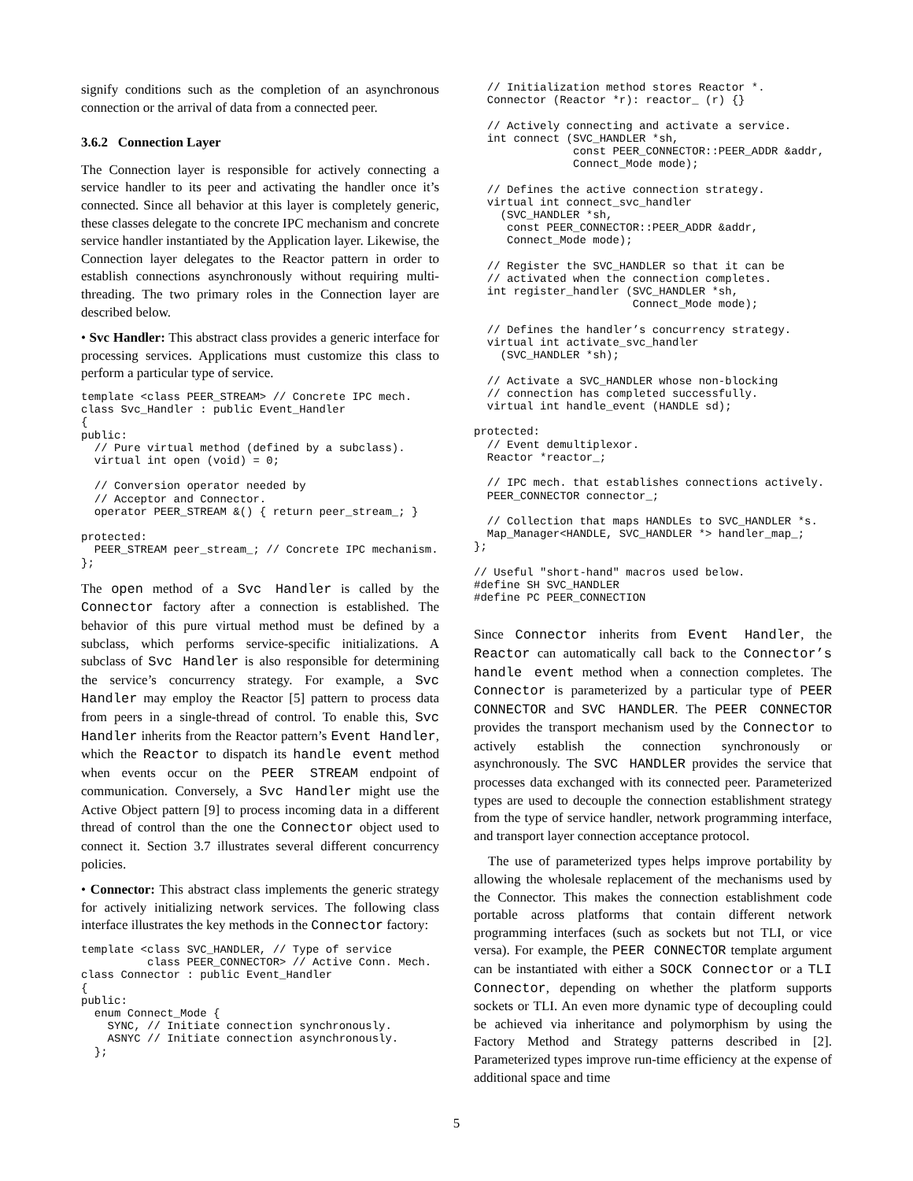signify conditions such as the completion of an asynchronous connection or the arrival of data from a connected peer.
3.6.2 Connection Layer
The Connection layer is responsible for actively connecting a service handler to its peer and activating the handler once it’s connected. Since all behavior at this layer is completely generic, these classes delegate to the concrete IPC mechanism and concrete service handler instantiated by the Application layer. Likewise, the Connection layer delegates to the Reactor pattern in order to establish connections asynchronously without requiring multi-threading. The two primary roles in the Connection layer are described below.
• Svc Handler: This abstract class provides a generic interface for processing services. Applications must customize this class to perform a particular type of service.
template <class PEER_STREAM> // Concrete IPC mech.
class Svc_Handler : public Event_Handler
{
public:
  // Pure virtual method (defined by a subclass).
  virtual int open (void) = 0;

  // Conversion operator needed by
  // Acceptor and Connector.
  operator PEER_STREAM &() { return peer_stream_; }

protected:
  PEER_STREAM peer_stream_; // Concrete IPC mechanism.
};
The open method of a Svc Handler is called by the Connector factory after a connection is established. The behavior of this pure virtual method must be defined by a subclass, which performs service-specific initializations. A subclass of Svc Handler is also responsible for determining the service’s concurrency strategy. For example, a Svc Handler may employ the Reactor [5] pattern to process data from peers in a single-thread of control. To enable this, Svc Handler inherits from the Reactor pattern’s Event Handler, which the Reactor to dispatch its handle event method when events occur on the PEER STREAM endpoint of communication. Conversely, a Svc Handler might use the Active Object pattern [9] to process incoming data in a different thread of control than the one the Connector object used to connect it. Section 3.7 illustrates several different concurrency policies.
• Connector: This abstract class implements the generic strategy for actively initializing network services. The following class interface illustrates the key methods in the Connector factory:
template <class SVC_HANDLER, // Type of service
          class PEER_CONNECTOR> // Active Conn. Mech.
class Connector : public Event_Handler
{
public:
  enum Connect_Mode {
    SYNC, // Initiate connection synchronously.
    ASNYC // Initiate connection asynchronously.
  };
  // Initialization method stores Reactor *.
  Connector (Reactor *r): reactor_ (r) {}

  // Actively connecting and activate a service.
  int connect (SVC_HANDLER *sh,
               const PEER_CONNECTOR::PEER_ADDR &addr,
               Connect_Mode mode);

  // Defines the active connection strategy.
  virtual int connect_svc_handler
    (SVC_HANDLER *sh,
     const PEER_CONNECTOR::PEER_ADDR &addr,
     Connect_Mode mode);

  // Register the SVC_HANDLER so that it can be
  // activated when the connection completes.
  int register_handler (SVC_HANDLER *sh,
                        Connect_Mode mode);

  // Defines the handler’s concurrency strategy.
  virtual int activate_svc_handler
    (SVC_HANDLER *sh);

  // Activate a SVC_HANDLER whose non-blocking
  // connection has completed successfully.
  virtual int handle_event (HANDLE sd);

protected:
  // Event demultiplexor.
  Reactor *reactor_;

  // IPC mech. that establishes connections actively.
  PEER_CONNECTOR connector_;

  // Collection that maps HANDLEs to SVC_HANDLER *s.
  Map_Manager<HANDLE, SVC_HANDLER *> handler_map_;
};

// Useful "short-hand" macros used below.
#define SH SVC_HANDLER
#define PC PEER_CONNECTION
Since Connector inherits from Event Handler, the Reactor can automatically call back to the Connector’s handle event method when a connection completes. The Connector is parameterized by a particular type of PEER CONNECTOR and SVC HANDLER. The PEER CONNECTOR provides the transport mechanism used by the Connector to actively establish the connection synchronously or asynchronously. The SVC HANDLER provides the service that processes data exchanged with its connected peer. Parameterized types are used to decouple the connection establishment strategy from the type of service handler, network programming interface, and transport layer connection acceptance protocol.
The use of parameterized types helps improve portability by allowing the wholesale replacement of the mechanisms used by the Connector. This makes the connection establishment code portable across platforms that contain different network programming interfaces (such as sockets but not TLI, or vice versa). For example, the PEER CONNECTOR template argument can be instantiated with either a SOCK Connector or a TLI Connector, depending on whether the platform supports sockets or TLI. An even more dynamic type of decoupling could be achieved via inheritance and polymorphism by using the Factory Method and Strategy patterns described in [2]. Parameterized types improve run-time efficiency at the expense of additional space and time
5